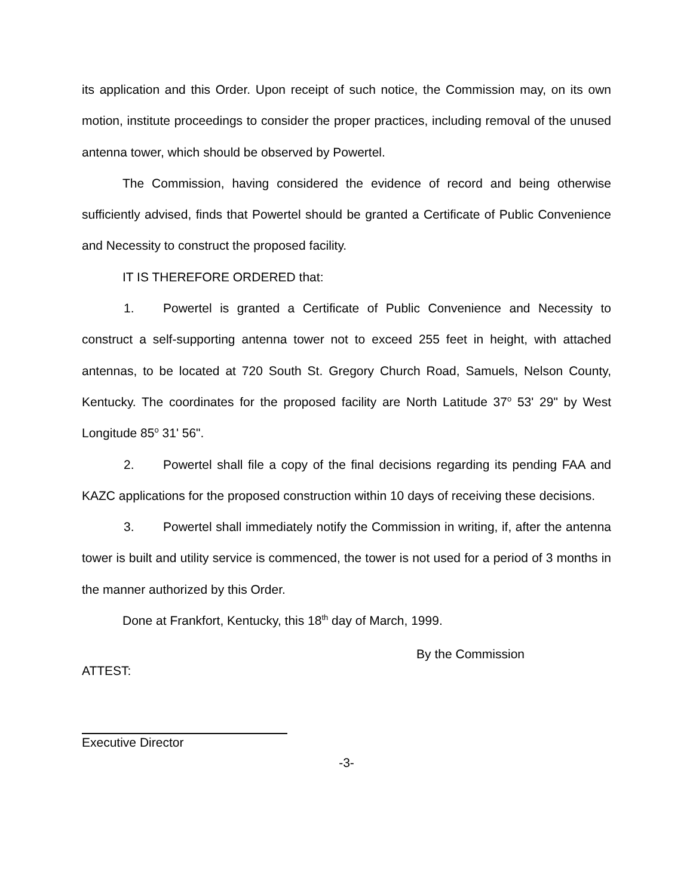its application and this Order. Upon receipt of such notice, the Commission may, on its own motion, institute proceedings to consider the proper practices, including removal of the unused antenna tower, which should be observed by Powertel.
The Commission, having considered the evidence of record and being otherwise sufficiently advised, finds that Powertel should be granted a Certificate of Public Convenience and Necessity to construct the proposed facility.
IT IS THEREFORE ORDERED that:
1. Powertel is granted a Certificate of Public Convenience and Necessity to construct a self-supporting antenna tower not to exceed 255 feet in height, with attached antennas, to be located at 720 South St. Gregory Church Road, Samuels, Nelson County, Kentucky. The coordinates for the proposed facility are North Latitude 37<sup>o</sup> 53' 29" by West Longitude 85<sup>o</sup> 31' 56".
2. Powertel shall file a copy of the final decisions regarding its pending FAA and KAZC applications for the proposed construction within 10 days of receiving these decisions.
3. Powertel shall immediately notify the Commission in writing, if, after the antenna tower is built and utility service is commenced, the tower is not used for a period of 3 months in the manner authorized by this Order.
Done at Frankfort, Kentucky, this 18<sup>th</sup> day of March, 1999.
ATTEST:
By the Commission
Executive Director
-3-